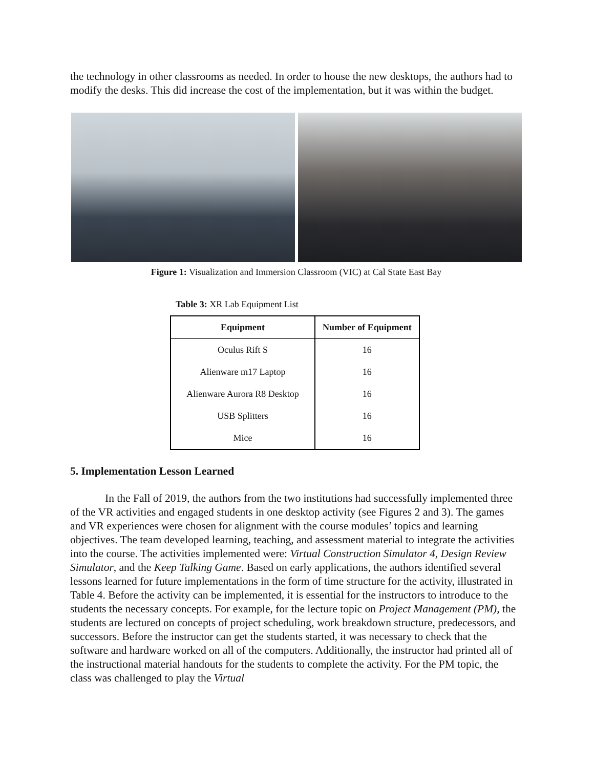the technology in other classrooms as needed. In order to house the new desktops, the authors had to modify the desks. This did increase the cost of the implementation, but it was within the budget.
Figure 1: Visualization and Immersion Classroom (VIC) at Cal State East Bay
Table 3: XR Lab Equipment List
| Equipment | Number of Equipment |
| --- | --- |
| Oculus Rift S | 16 |
| Alienware m17 Laptop | 16 |
| Alienware Aurora R8 Desktop | 16 |
| USB Splitters | 16 |
| Mice | 16 |
5. Implementation Lesson Learned
In the Fall of 2019, the authors from the two institutions had successfully implemented three of the VR activities and engaged students in one desktop activity (see Figures 2 and 3). The games and VR experiences were chosen for alignment with the course modules’ topics and learning objectives. The team developed learning, teaching, and assessment material to integrate the activities into the course. The activities implemented were: Virtual Construction Simulator 4, Design Review Simulator, and the Keep Talking Game. Based on early applications, the authors identified several lessons learned for future implementations in the form of time structure for the activity, illustrated in Table 4. Before the activity can be implemented, it is essential for the instructors to introduce to the students the necessary concepts. For example, for the lecture topic on Project Management (PM), the students are lectured on concepts of project scheduling, work breakdown structure, predecessors, and successors. Before the instructor can get the students started, it was necessary to check that the software and hardware worked on all of the computers. Additionally, the instructor had printed all of the instructional material handouts for the students to complete the activity. For the PM topic, the class was challenged to play the Virtual